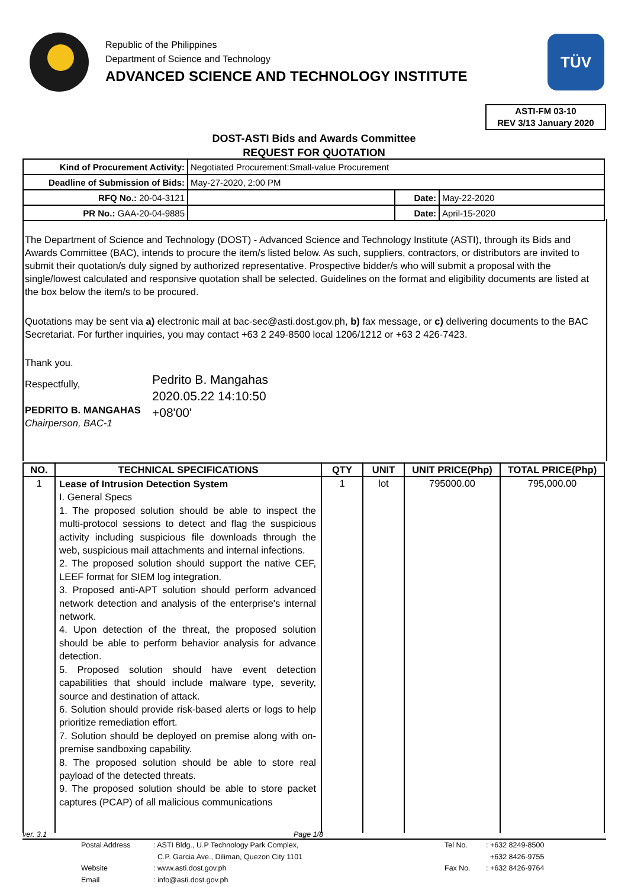Republic of the Philippines
Department of Science and Technology
ADVANCED SCIENCE AND TECHNOLOGY INSTITUTE
TÜV
ASTI-FM 03-10
REV 3/13 January 2020
DOST-ASTI Bids and Awards Committee
REQUEST FOR QUOTATION
| Kind of Procurement Activity: | Negotiated Procurement:Small-value Procurement | | |
| Deadline of Submission of Bids: | May-27-2020, 2:00 PM | | |
| RFQ No.: 20-04-3121 | | Date: | May-22-2020 |
| PR No.: GAA-20-04-9885 | | Date: | April-15-2020 |
The Department of Science and Technology (DOST) - Advanced Science and Technology Institute (ASTI), through its Bids and Awards Committee (BAC), intends to procure the item/s listed below. As such, suppliers, contractors, or distributors are invited to submit their quotation/s duly signed by authorized representative. Prospective bidder/s who will submit a proposal with the single/lowest calculated and responsive quotation shall be selected. Guidelines on the format and eligibility documents are listed at the box below the item/s to be procured.
Quotations may be sent via a) electronic mail at bac-sec@asti.dost.gov.ph, b) fax message, or c) delivering documents to the BAC Secretariat. For further inquiries, you may contact +63 2 249-8500 local 1206/1212 or +63 2 426-7423.
Thank you.
Respectfully,
PEDRITO B. MANGAHAS
Chairperson, BAC-1
Pedrito B. Mangahas
2020.05.22 14:10:50
+08'00'
| NO. | TECHNICAL SPECIFICATIONS | QTY | UNIT | UNIT PRICE(Php) | TOTAL PRICE(Php) |
| --- | --- | --- | --- | --- | --- |
| 1 | Lease of Intrusion Detection System I. General Specs 1. The proposed solution should be able to inspect the multi-protocol sessions to detect and flag the suspicious activity including suspicious file downloads through the web, suspicious mail attachments and internal infections. 2. The proposed solution should support the native CEF, LEEF format for SIEM log integration. 3. Proposed anti-APT solution should perform advanced network detection and analysis of the enterprise's internal network. 4. Upon detection of the threat, the proposed solution should be able to perform behavior analysis for advance detection. 5. Proposed solution should have event detection capabilities that should include malware type, severity, source and destination of attack. 6. Solution should provide risk-based alerts or logs to help prioritize remediation effort. 7. Solution should be deployed on premise along with on-premise sandboxing capability. 8. The proposed solution should be able to store real payload of the detected threats. 9. The proposed solution should be able to store packet captures (PCAP) of all malicious communications | 1 | lot | 795000.00 | 795,000.00 |
ver. 3.1 Page 1/8
| Postal Address | : ASTI Bldg., U.P Technology Park Complex, | Tel No. | : +632 8249-8500 |
| | C.P. Garcia Ave., Diliman, Quezon City 1101 | | +632 8426-9755 |
| Website | : www.asti.dost.gov.ph | Fax No. | : +632 8426-9764 |
| Email | : info@asti.dost.gov.ph | | |